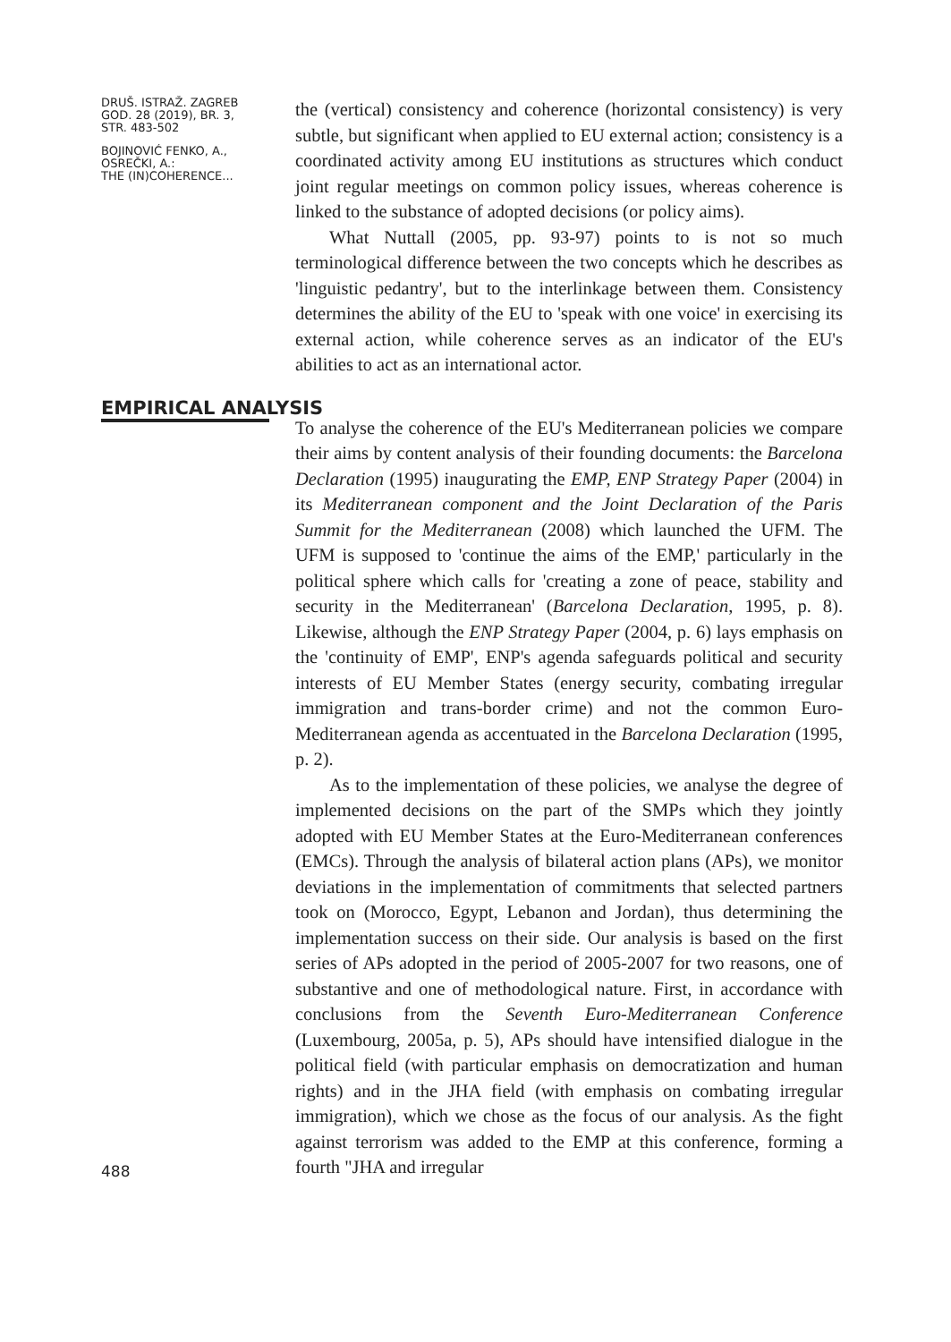DRUŠ. ISTRAŽ. ZAGREB
GOD. 28 (2019), BR. 3,
STR. 483-502
BOJINOVIĆ FENKO, A.,
OSREČKI, A.:
THE (IN)COHERENCE...
the (vertical) consistency and coherence (horizontal consistency) is very subtle, but significant when applied to EU external action; consistency is a coordinated activity among EU institutions as structures which conduct joint regular meetings on common policy issues, whereas coherence is linked to the substance of adopted decisions (or policy aims).
What Nuttall (2005, pp. 93-97) points to is not so much terminological difference between the two concepts which he describes as 'linguistic pedantry', but to the interlinkage between them. Consistency determines the ability of the EU to 'speak with one voice' in exercising its external action, while coherence serves as an indicator of the EU's abilities to act as an international actor.
EMPIRICAL ANALYSIS
488
To analyse the coherence of the EU's Mediterranean policies we compare their aims by content analysis of their founding documents: the Barcelona Declaration (1995) inaugurating the EMP, ENP Strategy Paper (2004) in its Mediterranean component and the Joint Declaration of the Paris Summit for the Mediterranean (2008) which launched the UFM. The UFM is supposed to 'continue the aims of the EMP,' particularly in the political sphere which calls for 'creating a zone of peace, stability and security in the Mediterranean' (Barcelona Declaration, 1995, p. 8). Likewise, although the ENP Strategy Paper (2004, p. 6) lays emphasis on the 'continuity of EMP', ENP's agenda safeguards political and security interests of EU Member States (energy security, combating irregular immigration and trans-border crime) and not the common Euro-Mediterranean agenda as accentuated in the Barcelona Declaration (1995, p. 2).
As to the implementation of these policies, we analyse the degree of implemented decisions on the part of the SMPs which they jointly adopted with EU Member States at the Euro-Mediterranean conferences (EMCs). Through the analysis of bilateral action plans (APs), we monitor deviations in the implementation of commitments that selected partners took on (Morocco, Egypt, Lebanon and Jordan), thus determining the implementation success on their side. Our analysis is based on the first series of APs adopted in the period of 2005-2007 for two reasons, one of substantive and one of methodological nature. First, in accordance with conclusions from the Seventh Euro-Mediterranean Conference (Luxembourg, 2005a, p. 5), APs should have intensified dialogue in the political field (with particular emphasis on democratization and human rights) and in the JHA field (with emphasis on combating irregular immigration), which we chose as the focus of our analysis. As the fight against terrorism was added to the EMP at this conference, forming a fourth "JHA and irregular